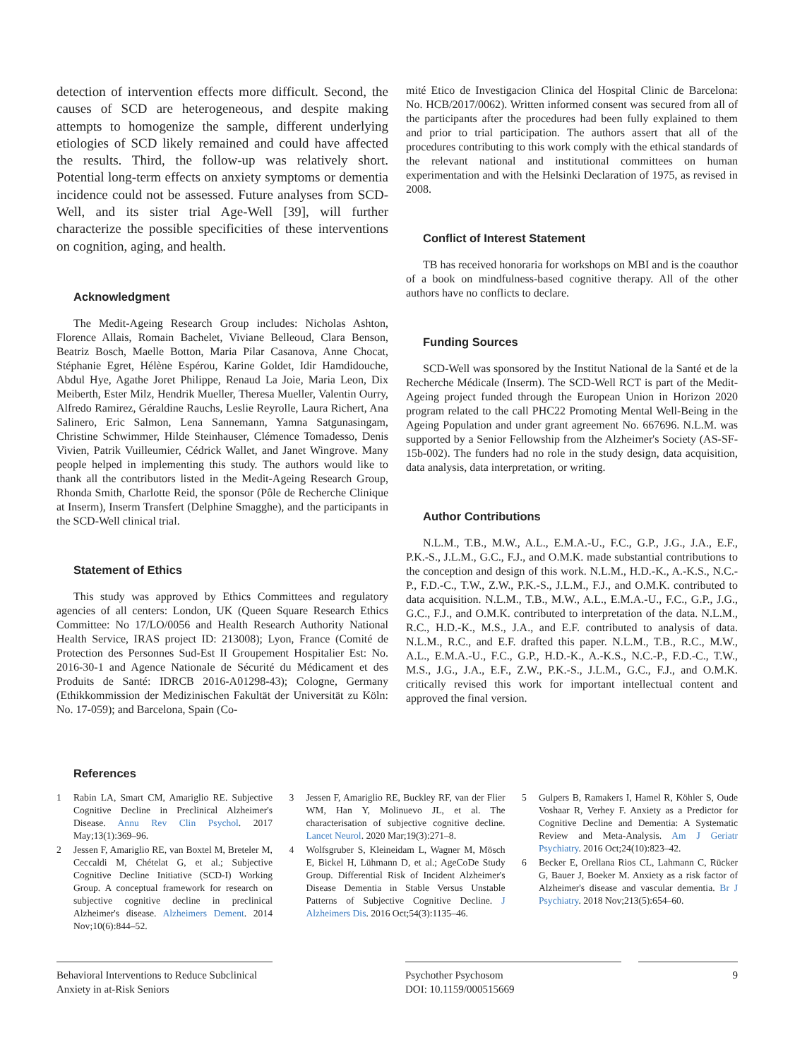detection of intervention effects more difficult. Second, the causes of SCD are heterogeneous, and despite making attempts to homogenize the sample, different underlying etiologies of SCD likely remained and could have affected the results. Third, the follow-up was relatively short. Potential long-term effects on anxiety symptoms or dementia incidence could not be assessed. Future analyses from SCD-Well, and its sister trial Age-Well [39], will further characterize the possible specificities of these interventions on cognition, aging, and health.
Acknowledgment
The Medit-Ageing Research Group includes: Nicholas Ashton, Florence Allais, Romain Bachelet, Viviane Belleoud, Clara Benson, Beatriz Bosch, Maelle Botton, Maria Pilar Casanova, Anne Chocat, Stéphanie Egret, Hélène Espérou, Karine Goldet, Idir Hamdidouche, Abdul Hye, Agathe Joret Philippe, Renaud La Joie, Maria Leon, Dix Meiberth, Ester Milz, Hendrik Mueller, Theresa Mueller, Valentin Ourry, Alfredo Ramirez, Géraldine Rauchs, Leslie Reyrolle, Laura Richert, Ana Salinero, Eric Salmon, Lena Sannemann, Yamna Satgunasingam, Christine Schwimmer, Hilde Steinhauser, Clémence Tomadesso, Denis Vivien, Patrik Vuilleumier, Cédrick Wallet, and Janet Wingrove. Many people helped in implementing this study. The authors would like to thank all the contributors listed in the Medit-Ageing Research Group, Rhonda Smith, Charlotte Reid, the sponsor (Pôle de Recherche Clinique at Inserm), Inserm Transfert (Delphine Smagghe), and the participants in the SCD-Well clinical trial.
Statement of Ethics
This study was approved by Ethics Committees and regulatory agencies of all centers: London, UK (Queen Square Research Ethics Committee: No 17/LO/0056 and Health Research Authority National Health Service, IRAS project ID: 213008); Lyon, France (Comité de Protection des Personnes Sud-Est II Groupement Hospitalier Est: No. 2016-30-1 and Agence Nationale de Sécurité du Médicament et des Produits de Santé: IDRCB 2016-A01298-43); Cologne, Germany (Ethikkommission der Medizinischen Fakultät der Universität zu Köln: No. 17-059); and Barcelona, Spain (Co-
mité Etico de Investigacion Clinica del Hospital Clinic de Barcelona: No. HCB/2017/0062). Written informed consent was secured from all of the participants after the procedures had been fully explained to them and prior to trial participation. The authors assert that all of the procedures contributing to this work comply with the ethical standards of the relevant national and institutional committees on human experimentation and with the Helsinki Declaration of 1975, as revised in 2008.
Conflict of Interest Statement
TB has received honoraria for workshops on MBI and is the coauthor of a book on mindfulness-based cognitive therapy. All of the other authors have no conflicts to declare.
Funding Sources
SCD-Well was sponsored by the Institut National de la Santé et de la Recherche Médicale (Inserm). The SCD-Well RCT is part of the Medit-Ageing project funded through the European Union in Horizon 2020 program related to the call PHC22 Promoting Mental Well-Being in the Ageing Population and under grant agreement No. 667696. N.L.M. was supported by a Senior Fellowship from the Alzheimer's Society (AS-SF-15b-002). The funders had no role in the study design, data acquisition, data analysis, data interpretation, or writing.
Author Contributions
N.L.M., T.B., M.W., A.L., E.M.A.-U., F.C., G.P., J.G., J.A., E.F., P.K.-S., J.L.M., G.C., F.J., and O.M.K. made substantial contributions to the conception and design of this work. N.L.M., H.D.-K., A.-K.S., N.C.-P., F.D.-C., T.W., Z.W., P.K.-S., J.L.M., F.J., and O.M.K. contributed to data acquisition. N.L.M., T.B., M.W., A.L., E.M.A.-U., F.C., G.P., J.G., G.C., F.J., and O.M.K. contributed to interpretation of the data. N.L.M., R.C., H.D.-K., M.S., J.A., and E.F. contributed to analysis of data. N.L.M., R.C., and E.F. drafted this paper. N.L.M., T.B., R.C., M.W., A.L., E.M.A.-U., F.C., G.P., H.D.-K., A.-K.S., N.C.-P., F.D.-C., T.W., M.S., J.G., J.A., E.F., Z.W., P.K.-S., J.L.M., G.C., F.J., and O.M.K. critically revised this work for important intellectual content and approved the final version.
References
1 Rabin LA, Smart CM, Amariglio RE. Subjective Cognitive Decline in Preclinical Alzheimer's Disease. Annu Rev Clin Psychol. 2017 May;13(1):369–96.
2 Jessen F, Amariglio RE, van Boxtel M, Breteler M, Ceccaldi M, Chételat G, et al.; Subjective Cognitive Decline Initiative (SCD-I) Working Group. A conceptual framework for research on subjective cognitive decline in preclinical Alzheimer's disease. Alzheimers Dement. 2014 Nov;10(6):844–52.
3 Jessen F, Amariglio RE, Buckley RF, van der Flier WM, Han Y, Molinuevo JL, et al. The characterisation of subjective cognitive decline. Lancet Neurol. 2020 Mar;19(3):271–8.
4 Wolfsgruber S, Kleineidam L, Wagner M, Mösch E, Bickel H, Lühmann D, et al.; AgeCoDe Study Group. Differential Risk of Incident Alzheimer's Disease Dementia in Stable Versus Unstable Patterns of Subjective Cognitive Decline. J Alzheimers Dis. 2016 Oct;54(3):1135–46.
5 Gulpers B, Ramakers I, Hamel R, Köhler S, Oude Voshaar R, Verhey F. Anxiety as a Predictor for Cognitive Decline and Dementia: A Systematic Review and Meta-Analysis. Am J Geriatr Psychiatry. 2016 Oct;24(10):823–42.
6 Becker E, Orellana Rios CL, Lahmann C, Rücker G, Bauer J, Boeker M. Anxiety as a risk factor of Alzheimer's disease and vascular dementia. Br J Psychiatry. 2018 Nov;213(5):654–60.
Behavioral Interventions to Reduce Subclinical Anxiety in at-Risk Seniors
Psychother Psychosom
DOI: 10.1159/000515669
9